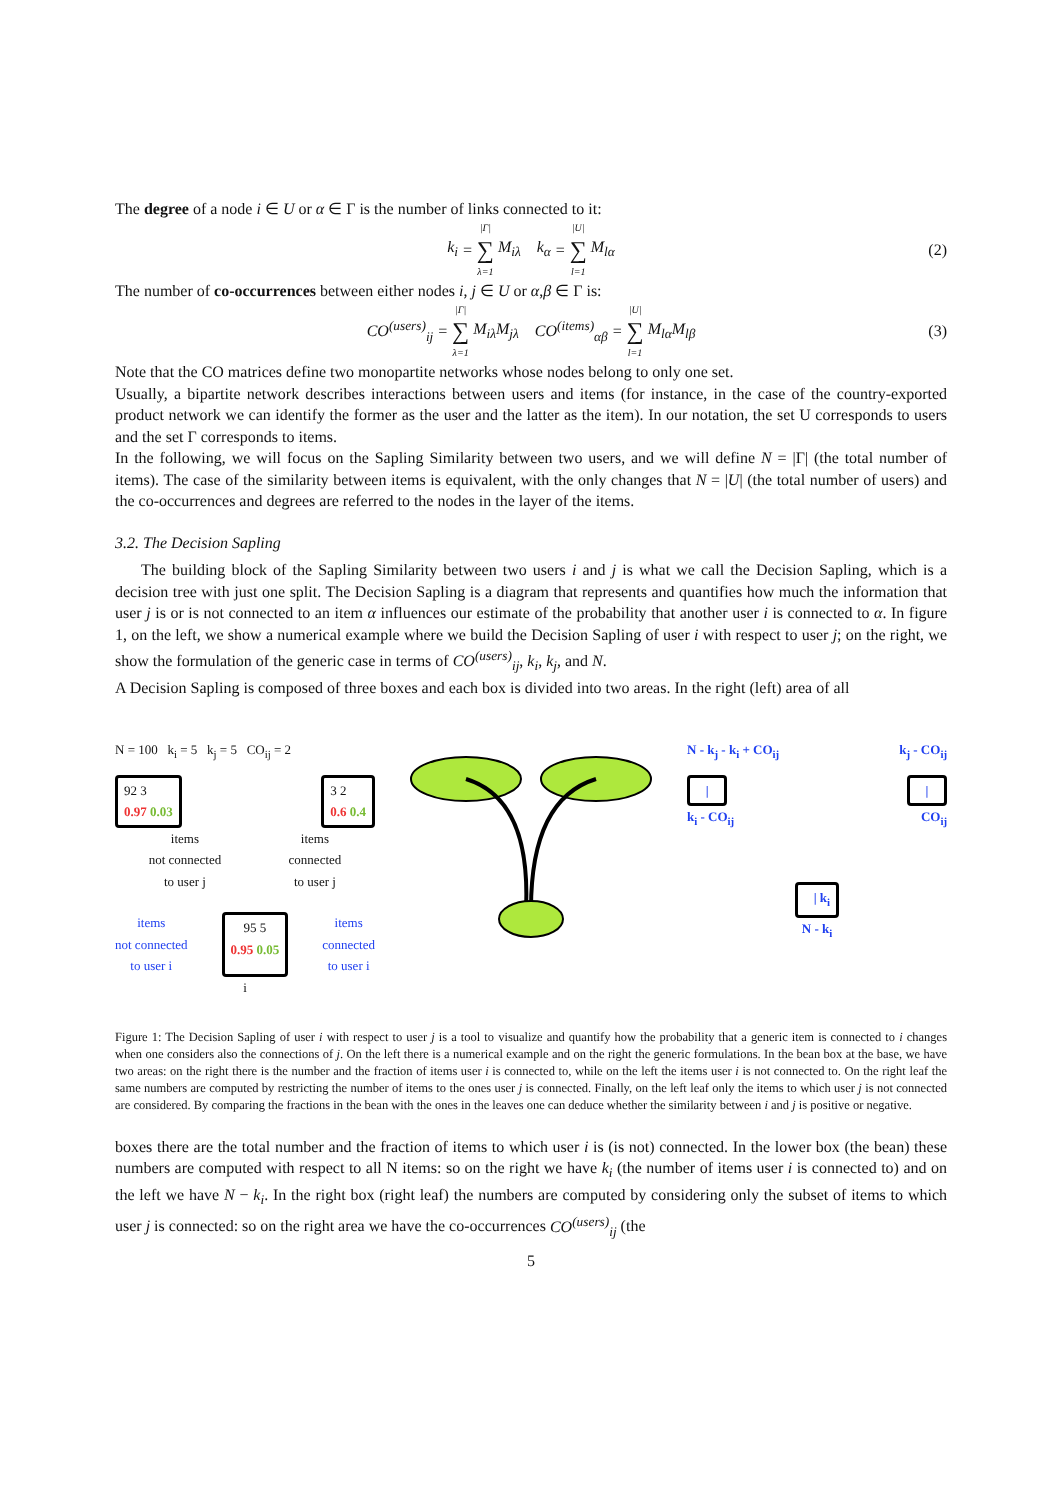The degree of a node i ∈ U or α ∈ Γ is the number of links connected to it:
k<sub>i</sub> = |Γ| ∑ λ=1 M<sub>iλ</sub> k<sub>α</sub> = |U| ∑ l=1 M<sub>lα</sub> (2)
The number of co-occurrences between either nodes i, j ∈ U or α,β ∈ Γ is:
CO<sup>(users)</sup><sub>ij</sub> = |Γ| ∑ λ=1 M<sub>iλ</sub>M<sub>jλ</sub> CO<sup>(items)</sup><sub>αβ</sub> = |U| ∑ l=1 M<sub>lα</sub>M<sub>lβ</sub> (3)
Note that the CO matrices define two monopartite networks whose nodes belong to only one set.
Usually, a bipartite network describes interactions between users and items (for instance, in the case of the country-exported product network we can identify the former as the user and the latter as the item). In our notation, the set U corresponds to users and the set Γ corresponds to items.
In the following, we will focus on the Sapling Similarity between two users, and we will define N = |Γ| (the total number of items). The case of the similarity between items is equivalent, with the only changes that N = |U| (the total number of users) and the co-occurrences and degrees are referred to the nodes in the layer of the items.
3.2. The Decision Sapling
The building block of the Sapling Similarity between two users i and j is what we call the Decision Sapling, which is a decision tree with just one split. The Decision Sapling is a diagram that represents and quantifies how much the information that user j is or is not connected to an item α influences our estimate of the probability that another user i is connected to α. In figure 1, on the left, we show a numerical example where we build the Decision Sapling of user i with respect to user j; on the right, we show the formulation of the generic case in terms of CO<sup>(users)</sup><sub>ij</sub>, k<sub>i</sub>, k<sub>j</sub>, and N.
A Decision Sapling is composed of three boxes and each box is divided into two areas. In the right (left) area of all
N = 100 k<sub>i</sub> = 5 k<sub>j</sub> = 5 CO<sub>ij</sub> = 2
92 3
0.97 0.03 3 2
0.6 0.4
items
not connected
to user j items
connected
to user j
items
not connected
to user i 95 5
0.95 0.05 items
connected
to user i
i
N - k<sub>j</sub> - k<sub>i</sub> + CO<sub>ij</sub> k<sub>j</sub> - CO<sub>ij</sub>
| |
k<sub>i</sub> - CO<sub>ij</sub> CO<sub>ij</sub>
| k<sub>i</sub>
N - k<sub>i</sub>
Figure 1: The Decision Sapling of user i with respect to user j is a tool to visualize and quantify how the probability that a generic item is connected to i changes when one considers also the connections of j. On the left there is a numerical example and on the right the generic formulations. In the bean box at the base, we have two areas: on the right there is the number and the fraction of items user i is connected to, while on the left the items user i is not connected to. On the right leaf the same numbers are computed by restricting the number of items to the ones user j is connected. Finally, on the left leaf only the items to which user j is not connected are considered. By comparing the fractions in the bean with the ones in the leaves one can deduce whether the similarity between i and j is positive or negative.
boxes there are the total number and the fraction of items to which user i is (is not) connected. In the lower box (the bean) these numbers are computed with respect to all N items: so on the right we have k<sub>i</sub> (the number of items user i is connected to) and on the left we have N − k<sub>i</sub>. In the right box (right leaf) the numbers are computed by considering only the subset of items to which user j is connected: so on the right area we have the co-occurrences CO<sup>(users)</sup><sub>ij</sub> (the
5